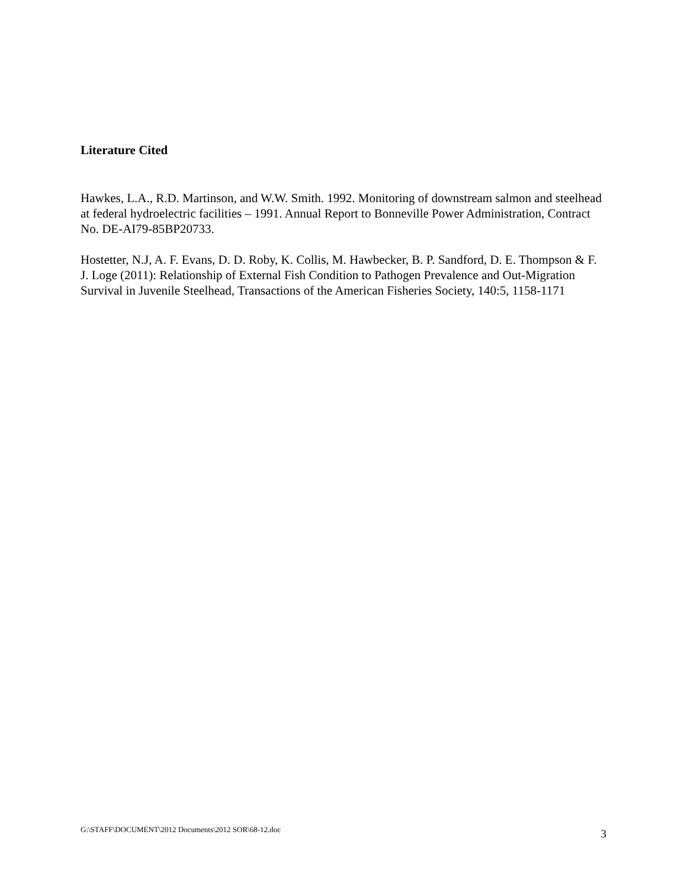Literature Cited
Hawkes, L.A., R.D. Martinson, and W.W. Smith. 1992. Monitoring of downstream salmon and steelhead at federal hydroelectric facilities – 1991. Annual Report to Bonneville Power Administration, Contract No. DE-AI79-85BP20733.
Hostetter, N.J, A. F. Evans, D. D. Roby, K. Collis, M. Hawbecker, B. P. Sandford, D. E. Thompson & F. J. Loge (2011): Relationship of External Fish Condition to Pathogen Prevalence and Out-Migration Survival in Juvenile Steelhead, Transactions of the American Fisheries Society, 140:5, 1158-1171
G:\STAFF\DOCUMENT\2012 Documents\2012 SOR\68-12.doc 3